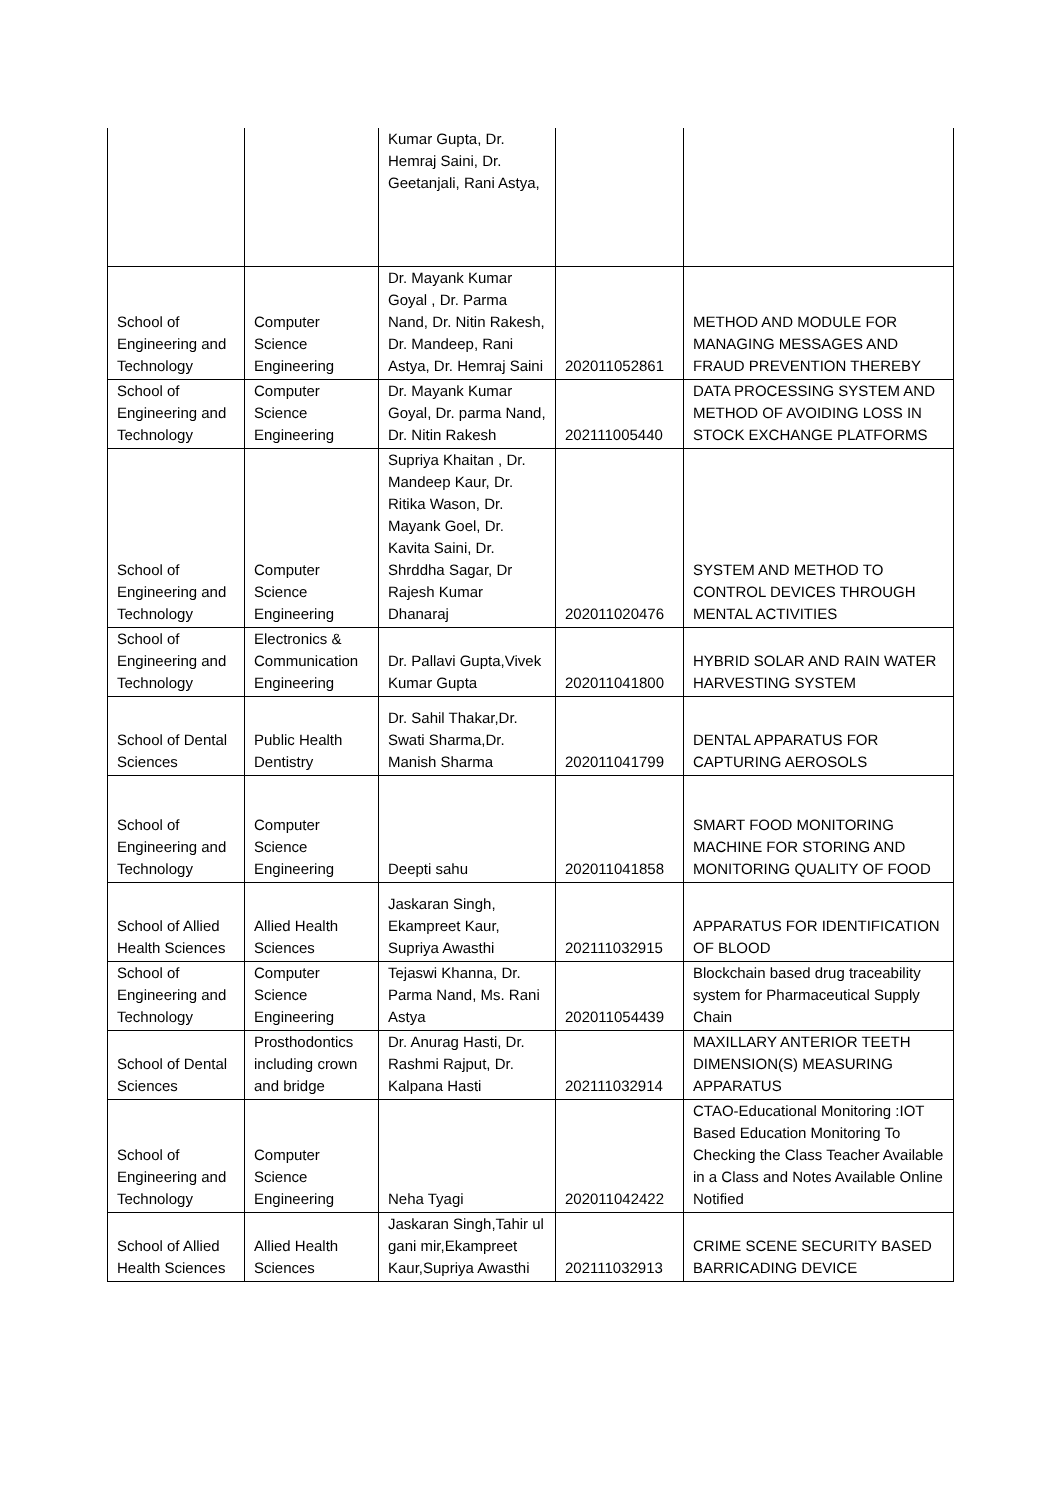| | | Kumar Gupta, Dr. Hemraj Saini, Dr. Geetanjali, Rani Astya, | | |
| School of Engineering and Technology | Computer Science Engineering | Dr. Mayank Kumar Goyal , Dr. Parma Nand, Dr. Nitin Rakesh, Dr. Mandeep, Rani Astya, Dr. Hemraj Saini | 202011052861 | METHOD AND MODULE FOR MANAGING MESSAGES AND FRAUD PREVENTION THEREBY |
| School of Engineering and Technology | Computer Science Engineering | Dr. Mayank Kumar Goyal, Dr. parma Nand, Dr. Nitin Rakesh | 202111005440 | DATA PROCESSING SYSTEM AND METHOD OF AVOIDING LOSS IN STOCK EXCHANGE PLATFORMS |
| School of Engineering and Technology | Computer Science Engineering | Supriya Khaitan , Dr. Mandeep Kaur, Dr. Ritika Wason, Dr. Mayank Goel, Dr. Kavita Saini, Dr. Shrddha Sagar, Dr Rajesh Kumar Dhanaraj | 202011020476 | SYSTEM AND METHOD TO CONTROL DEVICES THROUGH MENTAL ACTIVITIES |
| School of Engineering and Technology | Electronics & Communication Engineering | Dr. Pallavi Gupta,Vivek Kumar Gupta | 202011041800 | HYBRID SOLAR AND RAIN WATER HARVESTING SYSTEM |
| School of Dental Sciences | Public Health Dentistry | Dr. Sahil Thakar,Dr. Swati Sharma,Dr. Manish Sharma | 202011041799 | DENTAL APPARATUS FOR CAPTURING AEROSOLS |
| School of Engineering and Technology | Computer Science Engineering | Deepti sahu | 202011041858 | SMART FOOD MONITORING MACHINE FOR STORING AND MONITORING QUALITY OF FOOD |
| School of Allied Health Sciences | Allied Health Sciences | Jaskaran Singh, Ekampreet Kaur, Supriya Awasthi | 202111032915 | APPARATUS FOR IDENTIFICATION OF BLOOD |
| School of Engineering and Technology | Computer Science Engineering | Tejaswi Khanna, Dr. Parma Nand, Ms. Rani Astya | 202011054439 | Blockchain based drug traceability system for Pharmaceutical Supply Chain |
| School of Dental Sciences | Prosthodontics including crown and bridge | Dr. Anurag Hasti, Dr. Rashmi Rajput, Dr. Kalpana Hasti | 202111032914 | MAXILLARY ANTERIOR TEETH DIMENSION(S) MEASURING APPARATUS |
| School of Engineering and Technology | Computer Science Engineering | Neha Tyagi | 202011042422 | CTAO-Educational Monitoring :IOT Based Education Monitoring To Checking the Class Teacher Available in a Class and Notes Available Online Notified |
| School of Allied Health Sciences | Allied Health Sciences | Jaskaran Singh,Tahir ul gani mir,Ekampreet Kaur,Supriya Awasthi | 202111032913 | CRIME SCENE SECURITY BASED BARRICADING DEVICE |